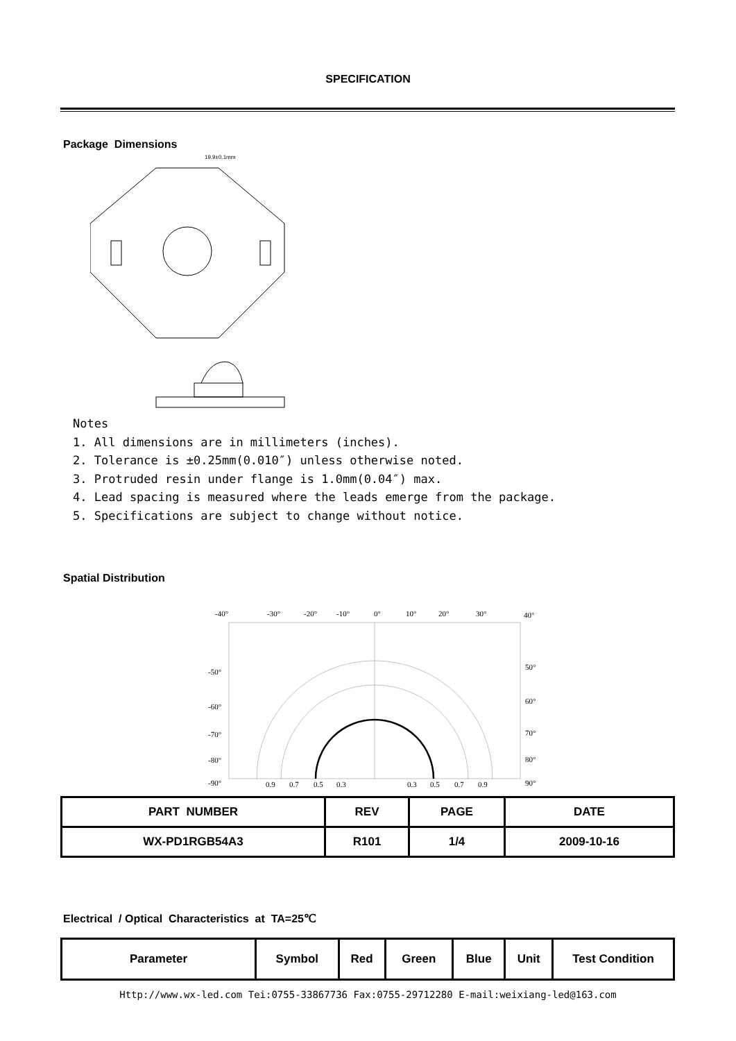SPECIFICATION
Package Dimensions
19.9±0.1mm
Notes
1. All dimensions are in millimeters (inches).
2. Tolerance is ±0.25mm(0.010″) unless otherwise noted.
3. Protruded resin under flange is 1.0mm(0.04″) max.
4. Lead spacing is measured where the leads emerge from the package.
5. Specifications are subject to change without notice.
Spatial Distribution
-40°
-30°
-20°
-10°
0°
10°
20°
30°
40°
-50°
50°
-60°
60°
-70°
70°
-80°
80°
-90°
90°
0.9
0.7
0.5
0.3
0.3
0.5
0.7
0.9
| PART NUMBER | REV | PAGE | DATE |
| --- | --- | --- | --- |
| WX-PD1RGB54A3 | R101 | 1/4 | 2009-10-16 |
Electrical / Optical Characteristics at TA=25℃
| Parameter | Symbol | Red | Green | Blue | Unit | Test Condition |
| --- | --- | --- | --- | --- | --- | --- |
Http://www.wx-led.com Tei:0755-33867736 Fax:0755-29712280 E-mail:weixiang-led@163.com